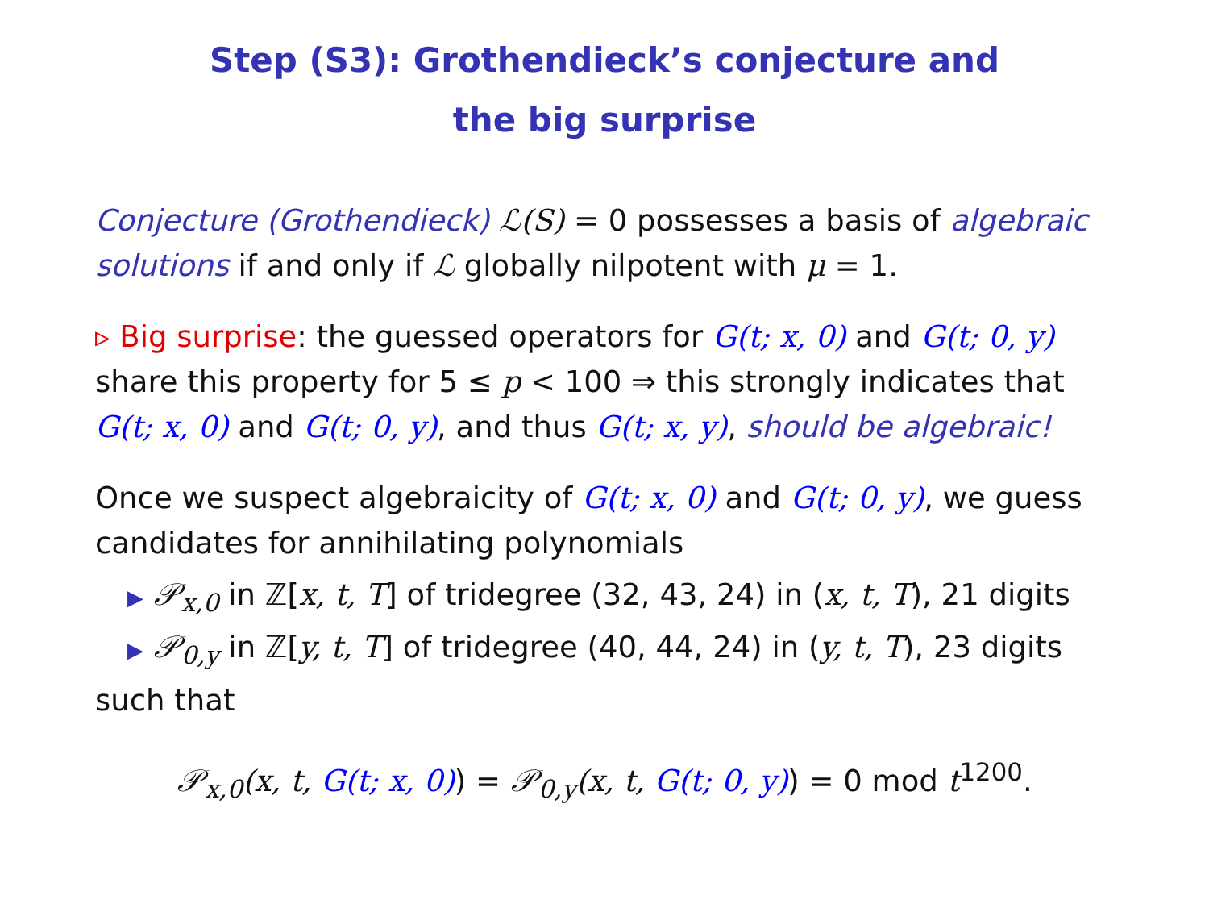Step (S3): Grothendieck’s conjecture and
the big surprise
Conjecture (Grothendieck) ℒ(S) = 0 possesses a basis of algebraic solutions if and only if ℒ globally nilpotent with μ = 1.
▹ Big surprise: the guessed operators for G(t; x, 0) and G(t; 0, y) share this property for 5 ≤ p < 100 ⇒ this strongly indicates that G(t; x, 0) and G(t; 0, y), and thus G(t; x, y), should be algebraic!
Once we suspect algebraicity of G(t; x, 0) and G(t; 0, y), we guess candidates for annihilating polynomials
▶ 𝒫<sub>x,0</sub> in ℤ[x, t, T] of tridegree (32, 43, 24) in (x, t, T), 21 digits
▶ 𝒫<sub>0,y</sub> in ℤ[y, t, T] of tridegree (40, 44, 24) in (y, t, T), 23 digits
such that
𝒫<sub>x,0</sub>(x, t, G(t; x, 0)) = 𝒫<sub>0,y</sub>(x, t, G(t; 0, y)) = 0 mod t<sup>1200</sup>.